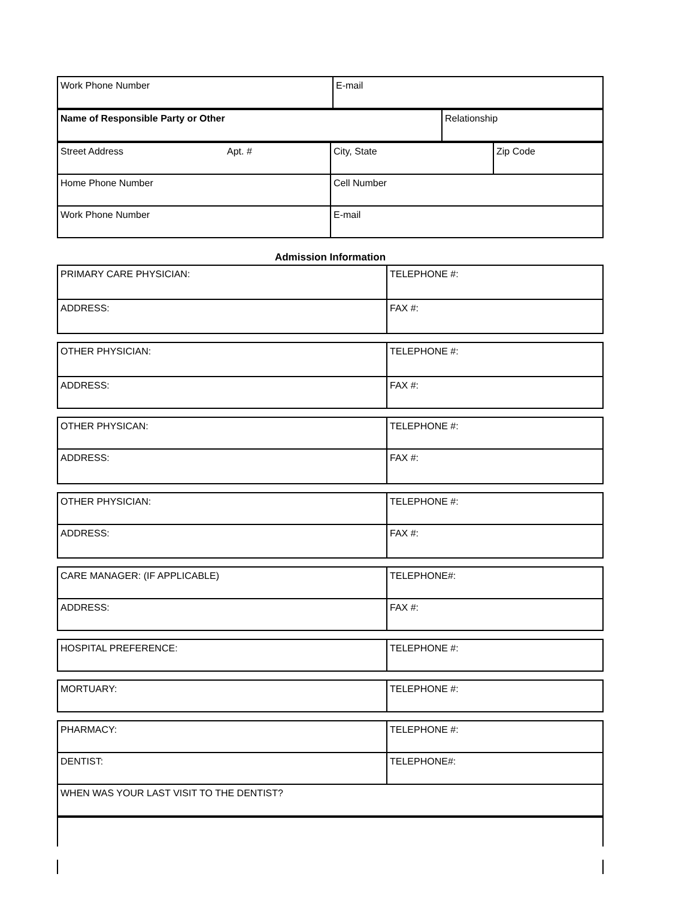| Work Phone Number | E-mail |
| Name of Responsible Party or Other | Relationship |
| Street Address | Apt. # | City, State | Zip Code |
| Home Phone Number | | Cell Number | |
| Work Phone Number | | E-mail | |
Admission Information
| PRIMARY CARE PHYSICIAN: | TELEPHONE #: |
| ADDRESS: | FAX #: |
| OTHER PHYSICIAN: | TELEPHONE #: |
| ADDRESS: | FAX #: |
| OTHER PHYSICAN: | TELEPHONE #: |
| ADDRESS: | FAX #: |
| OTHER PHYSICIAN: | TELEPHONE #: |
| ADDRESS: | FAX #: |
| CARE MANAGER: (IF APPLICABLE) | TELEPHONE#: |
| ADDRESS: | FAX #: |
| HOSPITAL PREFERENCE: | TELEPHONE #: |
| MORTUARY: | TELEPHONE #: |
| PHARMACY: | TELEPHONE #: |
| DENTIST: | TELEPHONE#: |
| WHEN WAS YOUR LAST VISIT TO THE DENTIST? | |